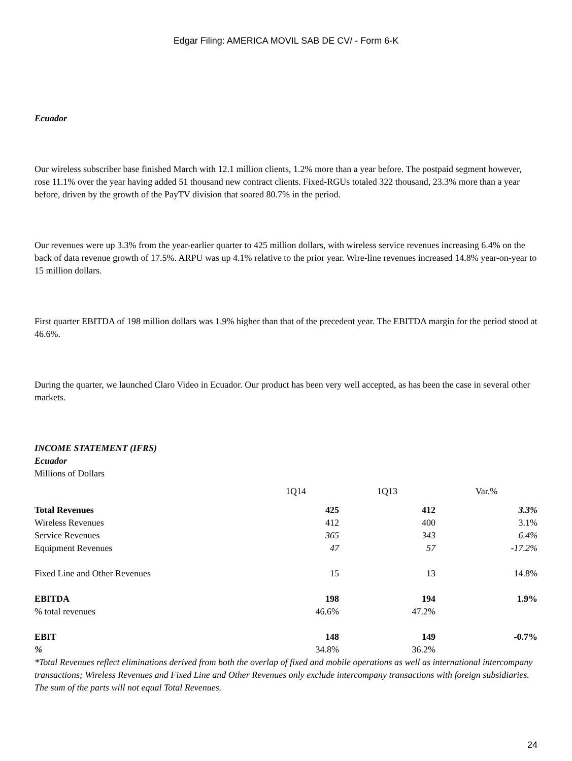Edgar Filing: AMERICA MOVIL SAB DE CV/ - Form 6-K
Ecuador
Our wireless subscriber base finished March with 12.1 million clients, 1.2% more than a year before. The postpaid segment however, rose 11.1% over the year having added 51 thousand new contract clients. Fixed-RGUs totaled 322 thousand, 23.3% more than a year before, driven by the growth of the PayTV division that soared 80.7% in the period.
Our revenues were up 3.3% from the year-earlier quarter to 425 million dollars, with wireless service revenues increasing 6.4% on the back of data revenue growth of 17.5%. ARPU was up 4.1% relative to the prior year. Wire-line revenues increased 14.8% year-on-year to 15 million dollars.
First quarter EBITDA of 198 million dollars was 1.9% higher than that of the precedent year. The EBITDA margin for the period stood at 46.6%.
During the quarter, we launched Claro Video in Ecuador. Our product has been very well accepted, as has been the case in several other markets.
INCOME STATEMENT (IFRS)
Ecuador
Millions of Dollars
| | 1Q14 | 1Q13 | Var.% |
| --- | --- | --- | --- |
| Total Revenues | 425 | 412 | 3.3% |
| Wireless Revenues | 412 | 400 | 3.1% |
| Service Revenues | 365 | 343 | 6.4% |
| Equipment Revenues | 47 | 57 | -17.2% |
| Fixed Line and Other Revenues | 15 | 13 | 14.8% |
| EBITDA | 198 | 194 | 1.9% |
| % total revenues | 46.6% | 47.2% | |
| EBIT | 148 | 149 | -0.7% |
| % | 34.8% | 36.2% | |
*Total Revenues reflect eliminations derived from both the overlap of fixed and mobile operations as well as international intercompany transactions; Wireless Revenues and Fixed Line and Other Revenues only exclude intercompany transactions with foreign subsidiaries. The sum of the parts will not equal Total Revenues.
24